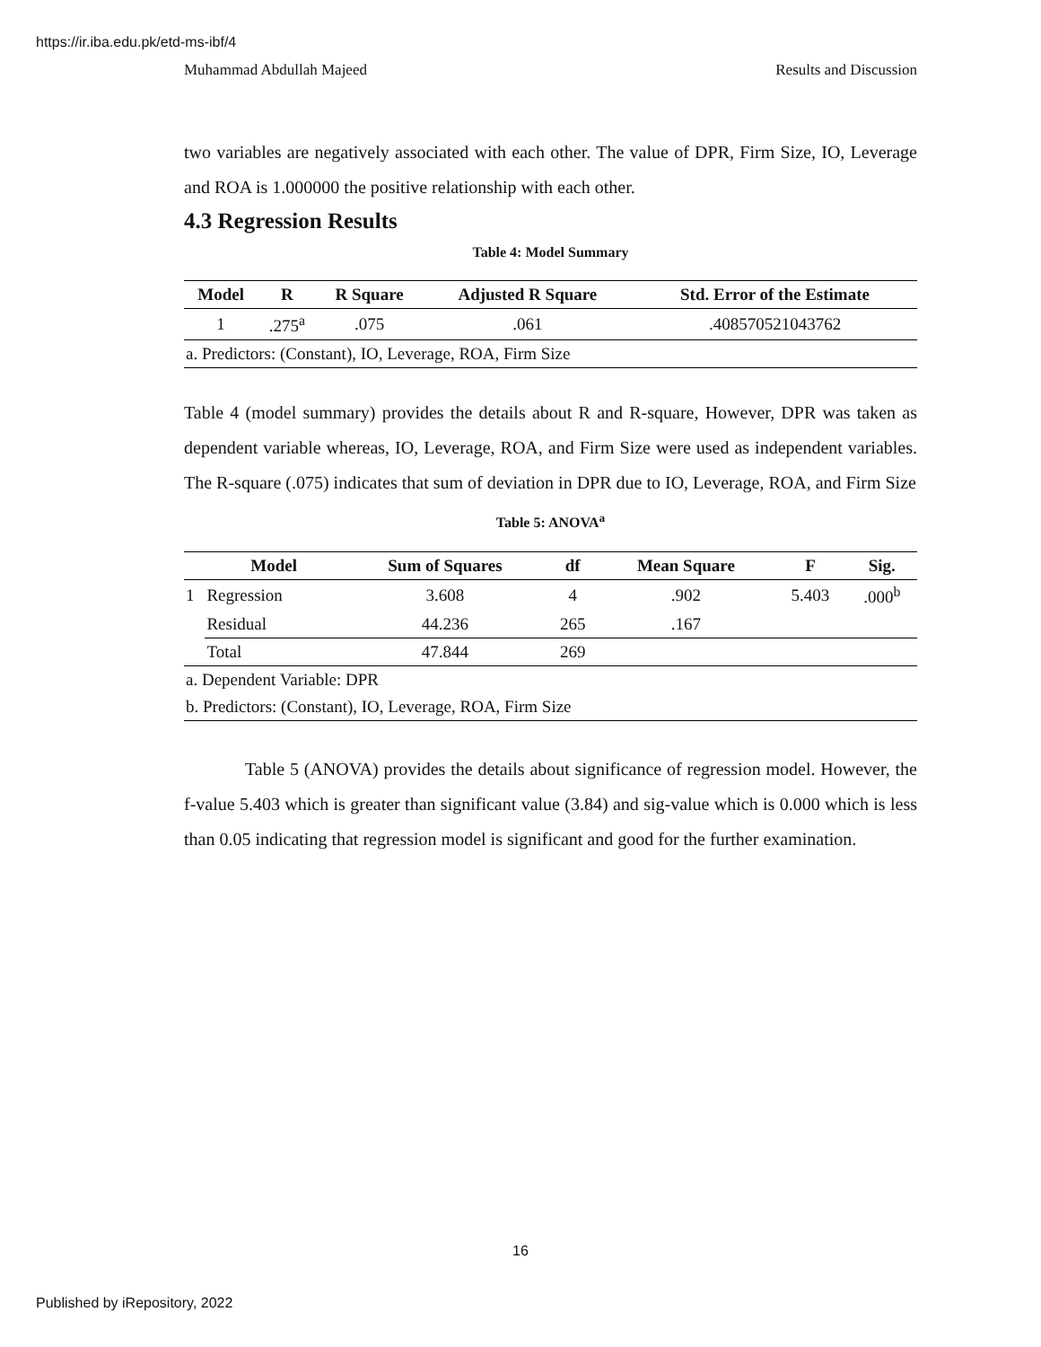https://ir.iba.edu.pk/etd-ms-ibf/4
Muhammad Abdullah Majeed Results and Discussion
two variables are negatively associated with each other. The value of DPR, Firm Size, IO, Leverage and ROA is 1.000000 the positive relationship with each other.
4.3 Regression Results
Table 4: Model Summary
| Model | R | R Square | Adjusted R Square | Std. Error of the Estimate |
| --- | --- | --- | --- | --- |
| 1 | .275<sup>a</sup> | .075 | .061 | .408570521043762 |
| a. Predictors: (Constant), IO, Leverage, ROA, Firm Size | | | | |
Table 4 (model summary) provides the details about R and R-square, However, DPR was taken as dependent variable whereas, IO, Leverage, ROA, and Firm Size were used as independent variables. The R-square (.075) indicates that sum of deviation in DPR due to IO, Leverage, ROA, and Firm Size
Table 5: ANOVA<sup>a</sup>
| | Model | Sum of Squares | df | Mean Square | F | Sig. |
| --- | --- | --- | --- | --- | --- | --- |
| 1 | Regression | 3.608 | 4 | .902 | 5.403 | .000<sup>b</sup> |
| | Residual | 44.236 | 265 | .167 | | |
| | Total | 47.844 | 269 | | | |
| a. Dependent Variable: DPR | | | | | | |
| b. Predictors: (Constant), IO, Leverage, ROA, Firm Size | | | | | | |
Table 5 (ANOVA) provides the details about significance of regression model. However, the f-value 5.403 which is greater than significant value (3.84) and sig-value which is 0.000 which is less than 0.05 indicating that regression model is significant and good for the further examination.
16
Published by iRepository, 2022